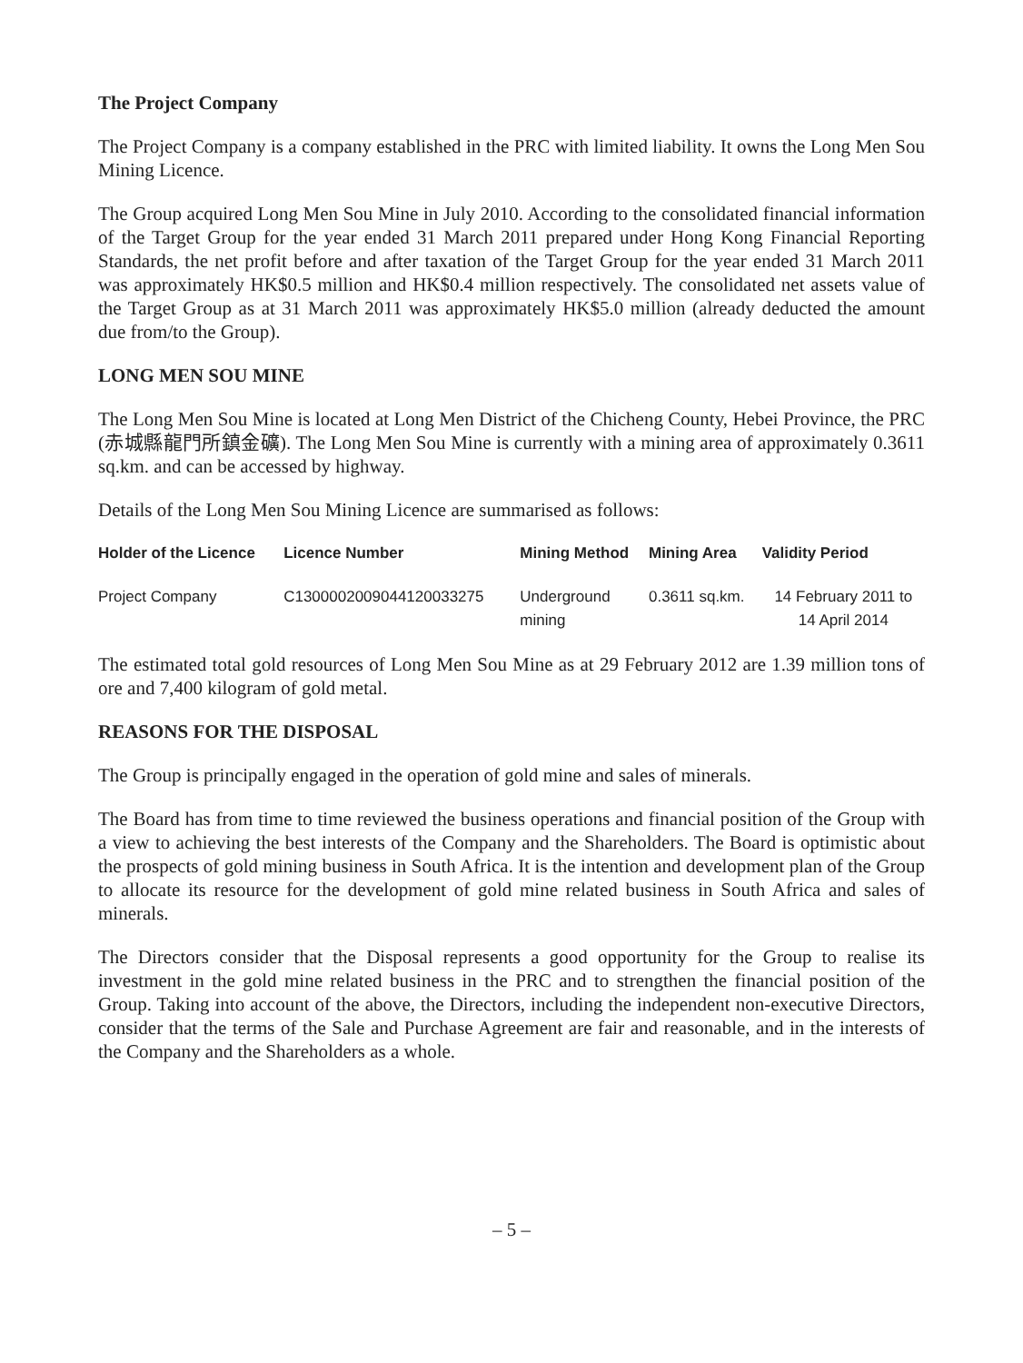The Project Company
The Project Company is a company established in the PRC with limited liability. It owns the Long Men Sou Mining Licence.
The Group acquired Long Men Sou Mine in July 2010. According to the consolidated financial information of the Target Group for the year ended 31 March 2011 prepared under Hong Kong Financial Reporting Standards, the net profit before and after taxation of the Target Group for the year ended 31 March 2011 was approximately HK$0.5 million and HK$0.4 million respectively. The consolidated net assets value of the Target Group as at 31 March 2011 was approximately HK$5.0 million (already deducted the amount due from/to the Group).
LONG MEN SOU MINE
The Long Men Sou Mine is located at Long Men District of the Chicheng County, Hebei Province, the PRC (赤城縣龍門所鎮金礦). The Long Men Sou Mine is currently with a mining area of approximately 0.3611 sq.km. and can be accessed by highway.
Details of the Long Men Sou Mining Licence are summarised as follows:
| Holder of the Licence | Licence Number | Mining Method | Mining Area | Validity Period |
| --- | --- | --- | --- | --- |
| Project Company | C1300002009044120033275 | Underground mining | 0.3611 sq.km. | 14 February 2011 to 14 April 2014 |
The estimated total gold resources of Long Men Sou Mine as at 29 February 2012 are 1.39 million tons of ore and 7,400 kilogram of gold metal.
REASONS FOR THE DISPOSAL
The Group is principally engaged in the operation of gold mine and sales of minerals.
The Board has from time to time reviewed the business operations and financial position of the Group with a view to achieving the best interests of the Company and the Shareholders. The Board is optimistic about the prospects of gold mining business in South Africa. It is the intention and development plan of the Group to allocate its resource for the development of gold mine related business in South Africa and sales of minerals.
The Directors consider that the Disposal represents a good opportunity for the Group to realise its investment in the gold mine related business in the PRC and to strengthen the financial position of the Group. Taking into account of the above, the Directors, including the independent non-executive Directors, consider that the terms of the Sale and Purchase Agreement are fair and reasonable, and in the interests of the Company and the Shareholders as a whole.
– 5 –